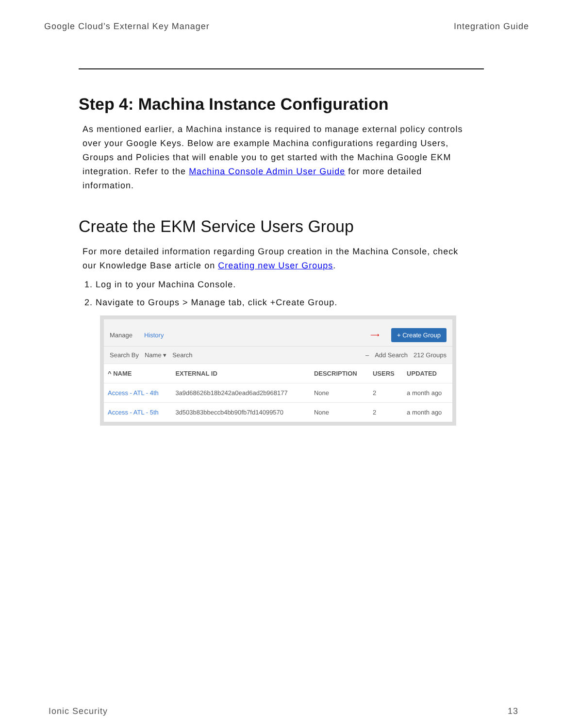Google Cloud’s External Key Manager Integration Guide
Step 4: Machina Instance Configuration
As mentioned earlier, a Machina instance is required to manage external policy controls over your Google Keys. Below are example Machina configurations regarding Users, Groups and Policies that will enable you to get started with the Machina Google EKM integration. Refer to the Machina Console Admin User Guide for more detailed information.
Create the EKM Service Users Group
For more detailed information regarding Group creation in the Machina Console, check our Knowledge Base article on Creating new User Groups.
1. Log in to your Machina Console.
2. Navigate to Groups > Manage tab, click +Create Group.
Manage History ⟶ + Create Group
Search By Name ▾ Search – Add Search 212 Groups
| ^ NAME | EXTERNAL ID | DESCRIPTION | USERS | UPDATED |
| --- | --- | --- | --- | --- |
| Access - ATL - 4th | 3a9d68626b18b242a0ead6ad2b968177 | None | 2 | a month ago |
| Access - ATL - 5th | 3d503b83bbeccb4bb90fb7fd14099570 | None | 2 | a month ago |
Ionic Security 13